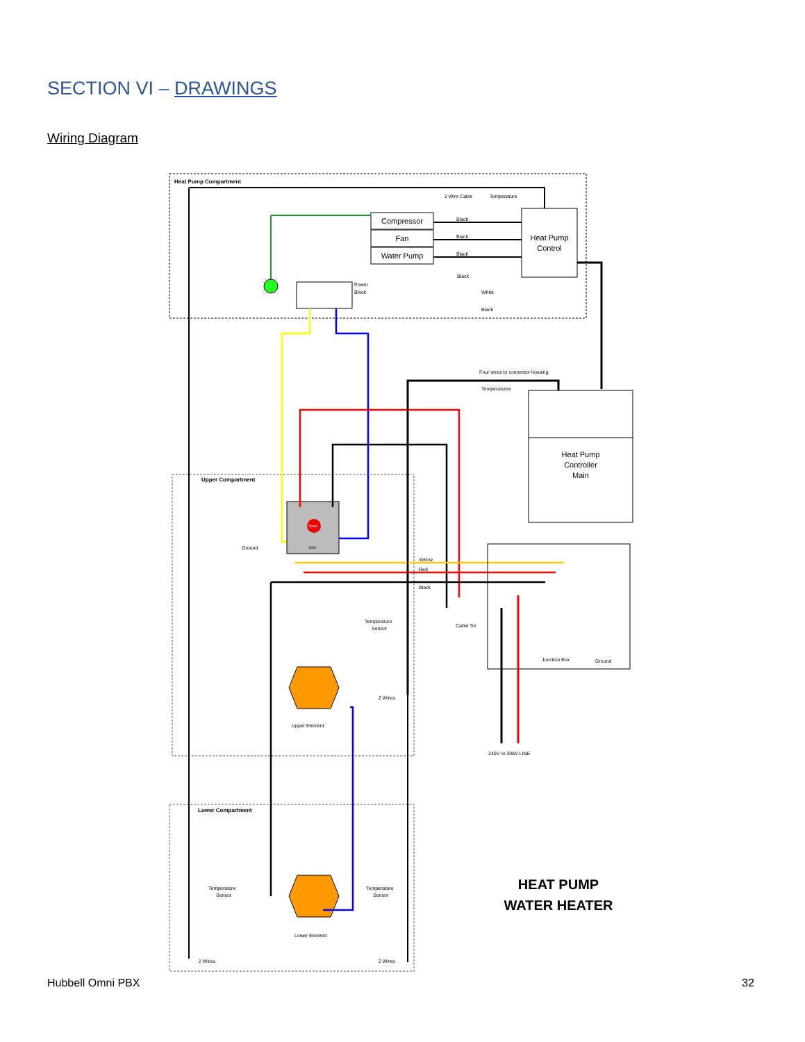SECTION VI – DRAWINGS
Wiring Diagram
Heat Pump Compartment
Upper Compartment
Lower Compartment
2 Wire Cable
Temperature
Compressor
Fan
Water Pump
Heat Pump
Control
Black
Black
Black
Power
Block
Black
White
Black
Four wires to connector housing
Temperatures
Heat Pump
Controller
Main
Reset
1654
Yellow
Red
Black
Cable Tie
Junction Box
Ground
240V or 208V LINE
Upper Element
Lower Element
Temperature
Sensor
2 Wires
Temperature
Sensor
2 Wires
Temperature
Sensor
2 Wires
Ground
HEAT PUMP
WATER HEATER
Hubbell Omni PBX 32